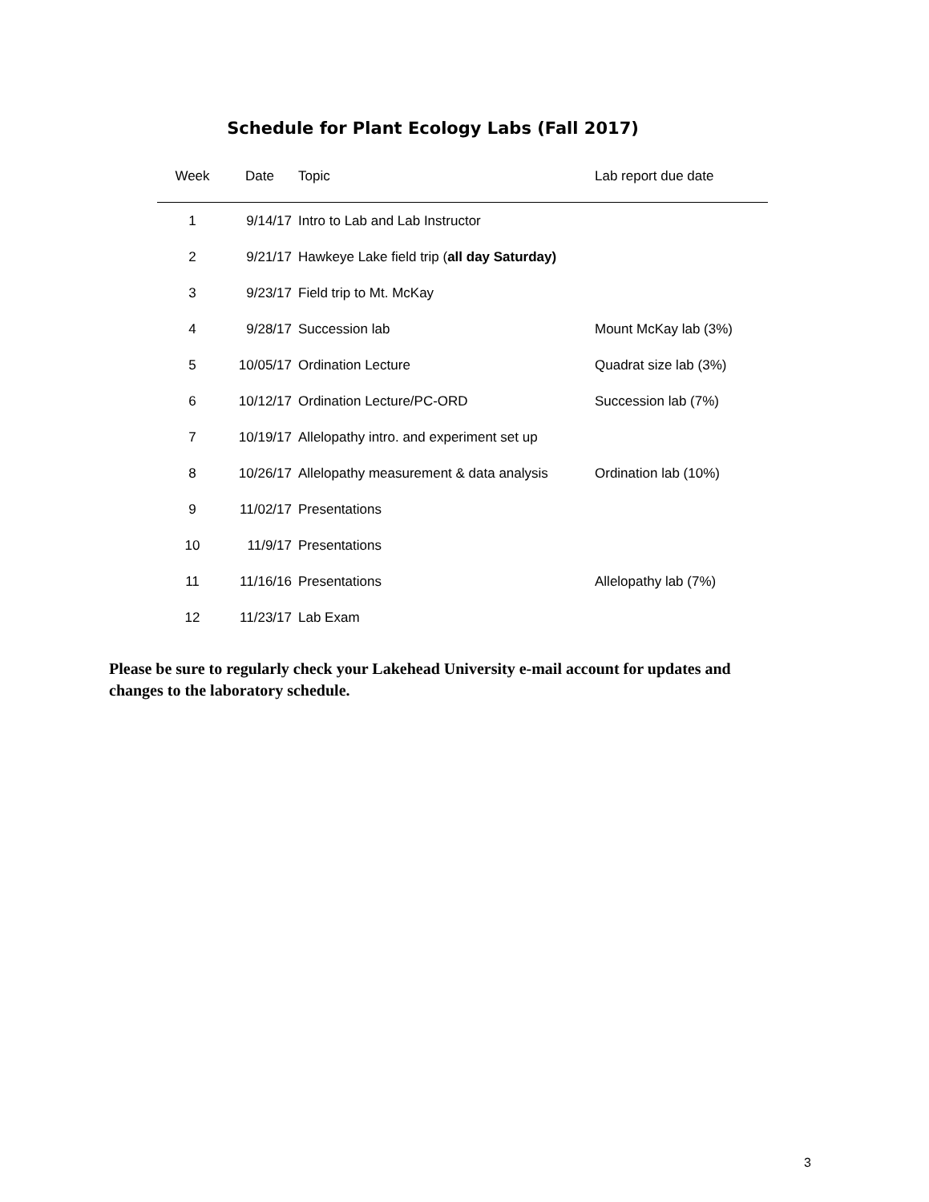Schedule for Plant Ecology Labs (Fall 2017)
| Week | Date | Topic | Lab report due date |
| --- | --- | --- | --- |
| 1 | 9/14/17 | Intro to Lab and Lab Instructor | |
| 2 | 9/21/17 | Hawkeye Lake field trip ( all day Saturday) | |
| 3 | 9/23/17 | Field trip to Mt. McKay | |
| 4 | 9/28/17 | Succession lab | Mount McKay lab (3%) |
| 5 | 10/05/17 | Ordination Lecture | Quadrat size lab (3%) |
| 6 | 10/12/17 | Ordination Lecture/PC-ORD | Succession lab (7%) |
| 7 | 10/19/17 | Allelopathy intro. and experiment set up | |
| 8 | 10/26/17 | Allelopathy measurement & data analysis | Ordination lab (10%) |
| 9 | 11/02/17 | Presentations | |
| 10 | 11/9/17 | Presentations | |
| 11 | 11/16/16 | Presentations | Allelopathy lab (7%) |
| 12 | 11/23/17 | Lab Exam | |
Please be sure to regularly check your Lakehead University e-mail account for updates and changes to the laboratory schedule.
3